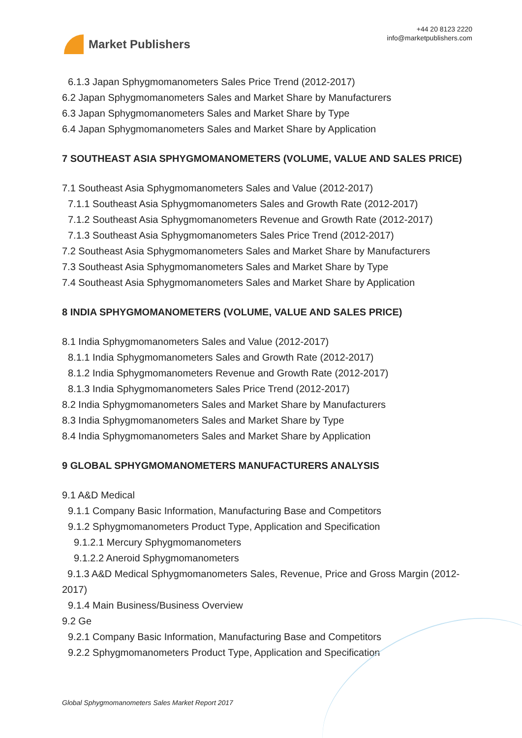Market Publishers
+44 20 8123 2220
info@marketpublishers.com
6.1.3 Japan Sphygmomanometers Sales Price Trend (2012-2017)
6.2 Japan Sphygmomanometers Sales and Market Share by Manufacturers
6.3 Japan Sphygmomanometers Sales and Market Share by Type
6.4 Japan Sphygmomanometers Sales and Market Share by Application
7 SOUTHEAST ASIA SPHYGMOMANOMETERS (VOLUME, VALUE AND SALES PRICE)
7.1 Southeast Asia Sphygmomanometers Sales and Value (2012-2017)
7.1.1 Southeast Asia Sphygmomanometers Sales and Growth Rate (2012-2017)
7.1.2 Southeast Asia Sphygmomanometers Revenue and Growth Rate (2012-2017)
7.1.3 Southeast Asia Sphygmomanometers Sales Price Trend (2012-2017)
7.2 Southeast Asia Sphygmomanometers Sales and Market Share by Manufacturers
7.3 Southeast Asia Sphygmomanometers Sales and Market Share by Type
7.4 Southeast Asia Sphygmomanometers Sales and Market Share by Application
8 INDIA SPHYGMOMANOMETERS (VOLUME, VALUE AND SALES PRICE)
8.1 India Sphygmomanometers Sales and Value (2012-2017)
8.1.1 India Sphygmomanometers Sales and Growth Rate (2012-2017)
8.1.2 India Sphygmomanometers Revenue and Growth Rate (2012-2017)
8.1.3 India Sphygmomanometers Sales Price Trend (2012-2017)
8.2 India Sphygmomanometers Sales and Market Share by Manufacturers
8.3 India Sphygmomanometers Sales and Market Share by Type
8.4 India Sphygmomanometers Sales and Market Share by Application
9 GLOBAL SPHYGMOMANOMETERS MANUFACTURERS ANALYSIS
9.1 A&D Medical
9.1.1 Company Basic Information, Manufacturing Base and Competitors
9.1.2 Sphygmomanometers Product Type, Application and Specification
9.1.2.1 Mercury Sphygmomanometers
9.1.2.2 Aneroid Sphygmomanometers
9.1.3 A&D Medical Sphygmomanometers Sales, Revenue, Price and Gross Margin (2012-2017)
9.1.4 Main Business/Business Overview
9.2 Ge
9.2.1 Company Basic Information, Manufacturing Base and Competitors
9.2.2 Sphygmomanometers Product Type, Application and Specification
Global Sphygmomanometers Sales Market Report 2017